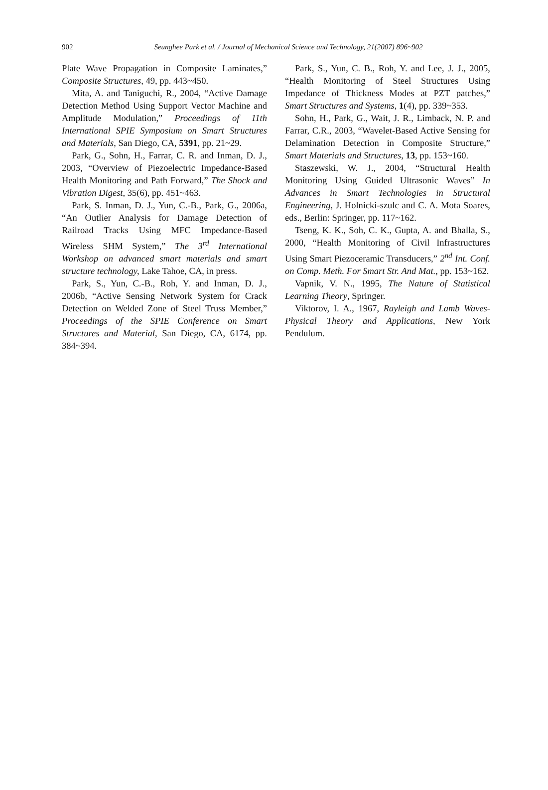902 Seunghee Park et al. / Journal of Mechanical Science and Technology, 21(2007) 896~902
Plate Wave Propagation in Composite Laminates,” Composite Structures, 49, pp. 443~450.
Mita, A. and Taniguchi, R., 2004, “Active Damage Detection Method Using Support Vector Machine and Amplitude Modulation,” Proceedings of 11th International SPIE Symposium on Smart Structures and Materials, San Diego, CA, 5391, pp. 21~29.
Park, G., Sohn, H., Farrar, C. R. and Inman, D. J., 2003, “Overview of Piezoelectric Impedance-Based Health Monitoring and Path Forward,” The Shock and Vibration Digest, 35(6), pp. 451~463.
Park, S. Inman, D. J., Yun, C.-B., Park, G., 2006a, “An Outlier Analysis for Damage Detection of Railroad Tracks Using MFC Impedance-Based Wireless SHM System,” The 3<sup>rd</sup> International Workshop on advanced smart materials and smart structure technology, Lake Tahoe, CA, in press.
Park, S., Yun, C.-B., Roh, Y. and Inman, D. J., 2006b, “Active Sensing Network System for Crack Detection on Welded Zone of Steel Truss Member,” Proceedings of the SPIE Conference on Smart Structures and Material, San Diego, CA, 6174, pp. 384~394.
Park, S., Yun, C. B., Roh, Y. and Lee, J. J., 2005, “Health Monitoring of Steel Structures Using Impedance of Thickness Modes at PZT patches,” Smart Structures and Systems, 1(4), pp. 339~353.
Sohn, H., Park, G., Wait, J. R., Limback, N. P. and Farrar, C.R., 2003, “Wavelet-Based Active Sensing for Delamination Detection in Composite Structure,” Smart Materials and Structures, 13, pp. 153~160.
Staszewski, W. J., 2004, “Structural Health Monitoring Using Guided Ultrasonic Waves” In Advances in Smart Technologies in Structural Engineering, J. Holnicki-szulc and C. A. Mota Soares, eds., Berlin: Springer, pp. 117~162.
Tseng, K. K., Soh, C. K., Gupta, A. and Bhalla, S., 2000, “Health Monitoring of Civil Infrastructures Using Smart Piezoceramic Transducers,” 2<sup>nd</sup> Int. Conf. on Comp. Meth. For Smart Str. And Mat., pp. 153~162.
Vapnik, V. N., 1995, The Nature of Statistical Learning Theory, Springer.
Viktorov, I. A., 1967, Rayleigh and Lamb Waves-Physical Theory and Applications, New York Pendulum.